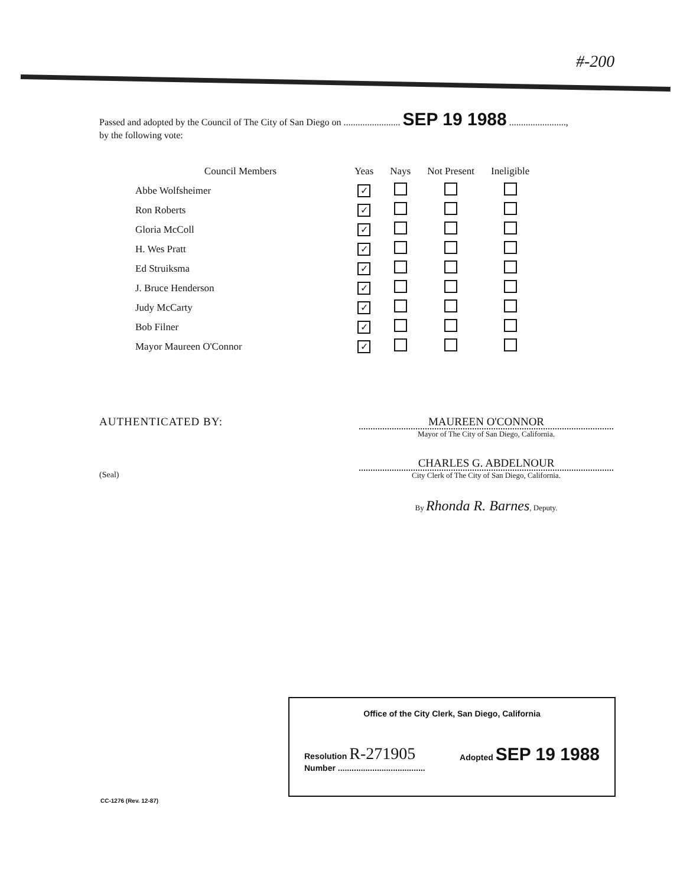#-200
Passed and adopted by the Council of The City of San Diego on ........................ SEP 19 1988 ........................,
by the following vote:
| Council Members | Yeas | Nays | Not Present | Ineligible |
| --- | --- | --- | --- | --- |
| Abbe Wolfsheimer | ✓ | | | |
| Ron Roberts | ✓ | | | |
| Gloria McColl | ✓ | | | |
| H. Wes Pratt | ✓ | | | |
| Ed Struiksma | ✓ | | | |
| J. Bruce Henderson | ✓ | | | |
| Judy McCarty | ✓ | | | |
| Bob Filner | ✓ | | | |
| Mayor Maureen O'Connor | ✓ | | | |
AUTHENTICATED BY:
(Seal)
MAUREEN O'CONNOR
Mayor of The City of San Diego, California.
CHARLES G. ABDELNOUR
City Clerk of The City of San Diego, California.
By Rhonda R. Barnes, Deputy.
Office of the City Clerk, San Diego, California
Resolution R-271905
Number ......................................
Adopted SEP 19 1988
CC-1276 (Rev. 12-87)